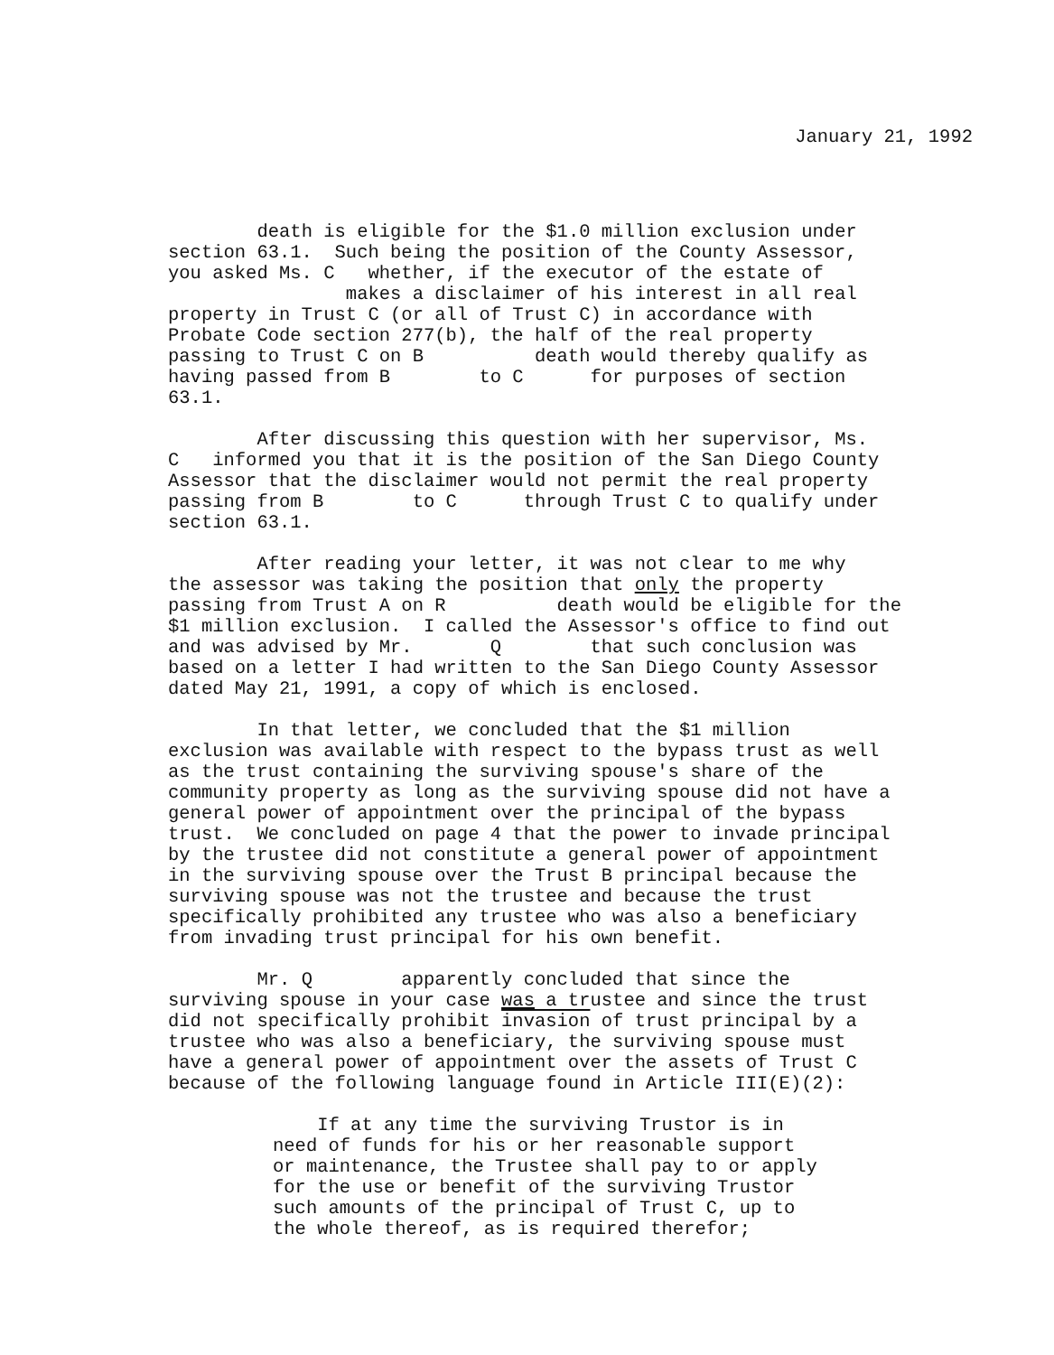January 21, 1992
death is eligible for the $1.0 million exclusion under section 63.1. Such being the position of the County Assessor, you asked Ms. C whether, if the executor of the estate of makes a disclaimer of his interest in all real property in Trust C (or all of Trust C) in accordance with Probate Code section 277(b), the half of the real property passing to Trust C on B death would thereby qualify as having passed from B to C for purposes of section 63.1.
After discussing this question with her supervisor, Ms. C informed you that it is the position of the San Diego County Assessor that the disclaimer would not permit the real property passing from B to C through Trust C to qualify under section 63.1.
After reading your letter, it was not clear to me why the assessor was taking the position that only the property passing from Trust A on R death would be eligible for the $1 million exclusion. I called the Assessor's office to find out and was advised by Mr. Q that such conclusion was based on a letter I had written to the San Diego County Assessor dated May 21, 1991, a copy of which is enclosed.
In that letter, we concluded that the $1 million exclusion was available with respect to the bypass trust as well as the trust containing the surviving spouse's share of the community property as long as the surviving spouse did not have a general power of appointment over the principal of the bypass trust. We concluded on page 4 that the power to invade principal by the trustee did not constitute a general power of appointment in the surviving spouse over the Trust B principal because the surviving spouse was not the trustee and because the trust specifically prohibited any trustee who was also a beneficiary from invading trust principal for his own benefit.
Mr. Q apparently concluded that since the surviving spouse in your case was a trustee and since the trust did not specifically prohibit invasion of trust principal by a trustee who was also a beneficiary, the surviving spouse must have a general power of appointment over the assets of Trust C because of the following language found in Article III(E)(2):
If at any time the surviving Trustor is in need of funds for his or her reasonable support or maintenance, the Trustee shall pay to or apply for the use or benefit of the surviving Trustor such amounts of the principal of Trust C, up to the whole thereof, as is required therefor;